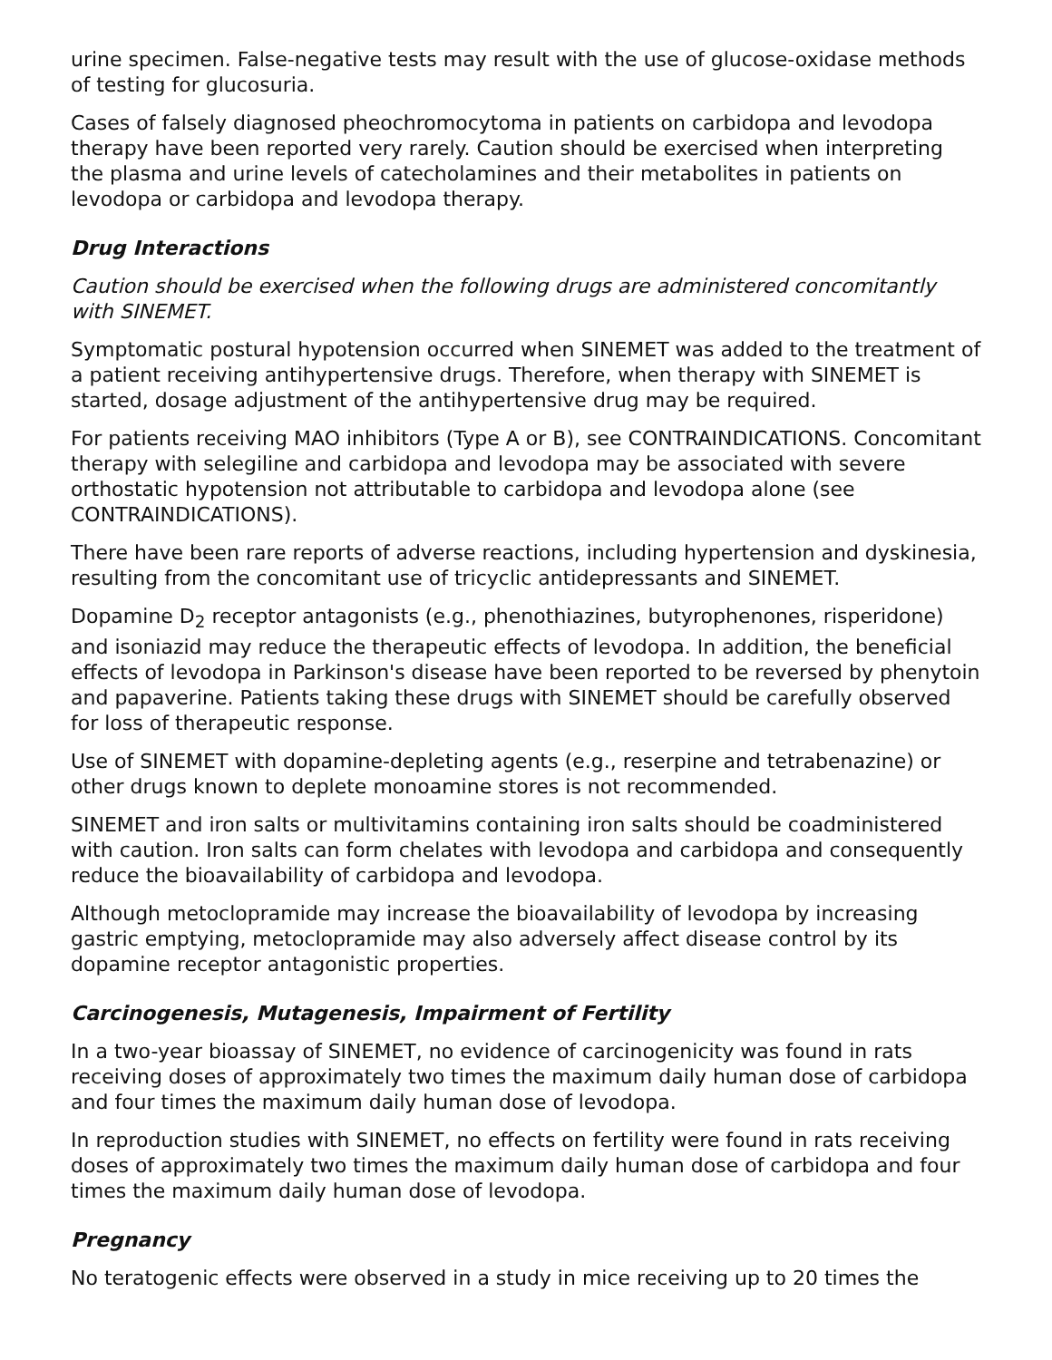urine specimen. False-negative tests may result with the use of glucose-oxidase methods of testing for glucosuria.
Cases of falsely diagnosed pheochromocytoma in patients on carbidopa and levodopa therapy have been reported very rarely. Caution should be exercised when interpreting the plasma and urine levels of catecholamines and their metabolites in patients on levodopa or carbidopa and levodopa therapy.
Drug Interactions
Caution should be exercised when the following drugs are administered concomitantly with SINEMET.
Symptomatic postural hypotension occurred when SINEMET was added to the treatment of a patient receiving antihypertensive drugs. Therefore, when therapy with SINEMET is started, dosage adjustment of the antihypertensive drug may be required.
For patients receiving MAO inhibitors (Type A or B), see CONTRAINDICATIONS. Concomitant therapy with selegiline and carbidopa and levodopa may be associated with severe orthostatic hypotension not attributable to carbidopa and levodopa alone (see CONTRAINDICATIONS).
There have been rare reports of adverse reactions, including hypertension and dyskinesia, resulting from the concomitant use of tricyclic antidepressants and SINEMET.
Dopamine D<sub>2</sub> receptor antagonists (e.g., phenothiazines, butyrophenones, risperidone) and isoniazid may reduce the therapeutic effects of levodopa. In addition, the beneficial effects of levodopa in Parkinson's disease have been reported to be reversed by phenytoin and papaverine. Patients taking these drugs with SINEMET should be carefully observed for loss of therapeutic response.
Use of SINEMET with dopamine-depleting agents (e.g., reserpine and tetrabenazine) or other drugs known to deplete monoamine stores is not recommended.
SINEMET and iron salts or multivitamins containing iron salts should be coadministered with caution. Iron salts can form chelates with levodopa and carbidopa and consequently reduce the bioavailability of carbidopa and levodopa.
Although metoclopramide may increase the bioavailability of levodopa by increasing gastric emptying, metoclopramide may also adversely affect disease control by its dopamine receptor antagonistic properties.
Carcinogenesis, Mutagenesis, Impairment of Fertility
In a two-year bioassay of SINEMET, no evidence of carcinogenicity was found in rats receiving doses of approximately two times the maximum daily human dose of carbidopa and four times the maximum daily human dose of levodopa.
In reproduction studies with SINEMET, no effects on fertility were found in rats receiving doses of approximately two times the maximum daily human dose of carbidopa and four times the maximum daily human dose of levodopa.
Pregnancy
No teratogenic effects were observed in a study in mice receiving up to 20 times the